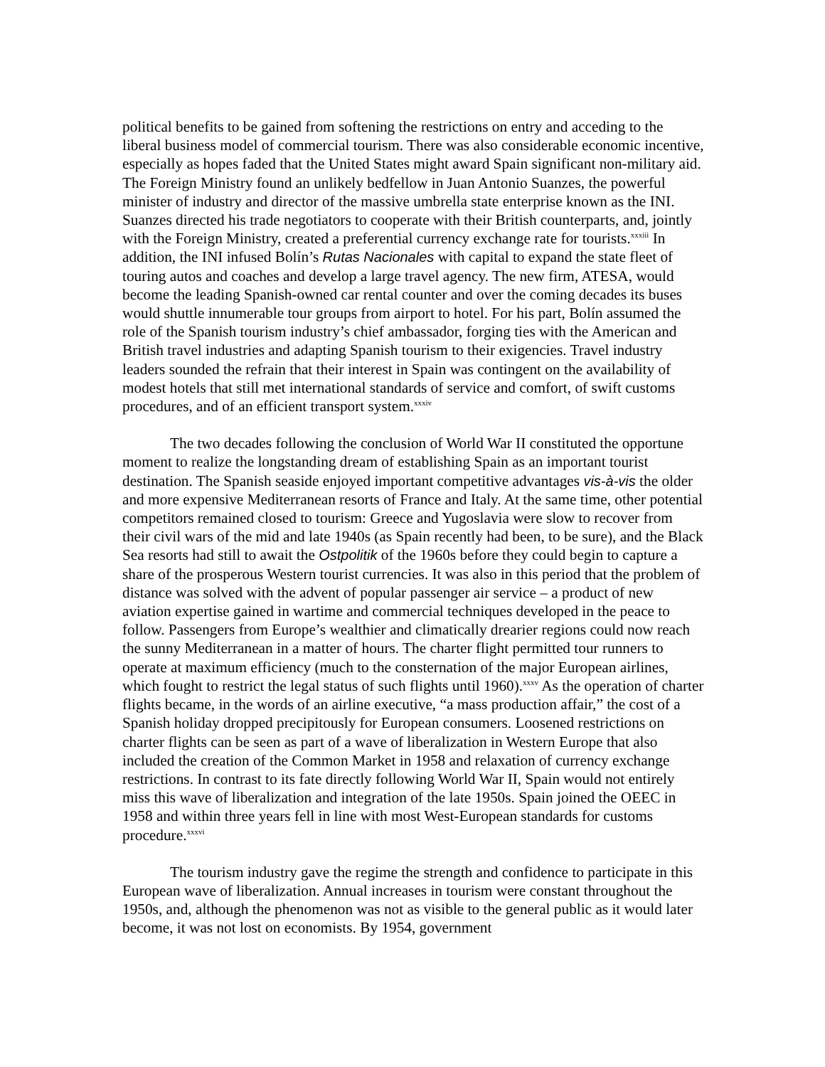political benefits to be gained from softening the restrictions on entry and acceding to the liberal business model of commercial tourism. There was also considerable economic incentive, especially as hopes faded that the United States might award Spain significant non-military aid. The Foreign Ministry found an unlikely bedfellow in Juan Antonio Suanzes, the powerful minister of industry and director of the massive umbrella state enterprise known as the INI. Suanzes directed his trade negotiators to cooperate with their British counterparts, and, jointly with the Foreign Ministry, created a preferential currency exchange rate for tourists.<sup>xxxiii</sup> In addition, the INI infused Bolín’s Rutas Nacionales with capital to expand the state fleet of touring autos and coaches and develop a large travel agency. The new firm, ATESA, would become the leading Spanish-owned car rental counter and over the coming decades its buses would shuttle innumerable tour groups from airport to hotel. For his part, Bolín assumed the role of the Spanish tourism industry’s chief ambassador, forging ties with the American and British travel industries and adapting Spanish tourism to their exigencies. Travel industry leaders sounded the refrain that their interest in Spain was contingent on the availability of modest hotels that still met international standards of service and comfort, of swift customs procedures, and of an efficient transport system.<sup>xxxiv</sup>
The two decades following the conclusion of World War II constituted the opportune moment to realize the longstanding dream of establishing Spain as an important tourist destination. The Spanish seaside enjoyed important competitive advantages vis-à-vis the older and more expensive Mediterranean resorts of France and Italy. At the same time, other potential competitors remained closed to tourism: Greece and Yugoslavia were slow to recover from their civil wars of the mid and late 1940s (as Spain recently had been, to be sure), and the Black Sea resorts had still to await the Ostpolitik of the 1960s before they could begin to capture a share of the prosperous Western tourist currencies. It was also in this period that the problem of distance was solved with the advent of popular passenger air service – a product of new aviation expertise gained in wartime and commercial techniques developed in the peace to follow. Passengers from Europe’s wealthier and climatically drearier regions could now reach the sunny Mediterranean in a matter of hours. The charter flight permitted tour runners to operate at maximum efficiency (much to the consternation of the major European airlines, which fought to restrict the legal status of such flights until 1960).<sup>xxxv</sup> As the operation of charter flights became, in the words of an airline executive, “a mass production affair,” the cost of a Spanish holiday dropped precipitously for European consumers. Loosened restrictions on charter flights can be seen as part of a wave of liberalization in Western Europe that also included the creation of the Common Market in 1958 and relaxation of currency exchange restrictions. In contrast to its fate directly following World War II, Spain would not entirely miss this wave of liberalization and integration of the late 1950s. Spain joined the OEEC in 1958 and within three years fell in line with most West-European standards for customs procedure.<sup>xxxvi</sup>
The tourism industry gave the regime the strength and confidence to participate in this European wave of liberalization. Annual increases in tourism were constant throughout the 1950s, and, although the phenomenon was not as visible to the general public as it would later become, it was not lost on economists. By 1954, government